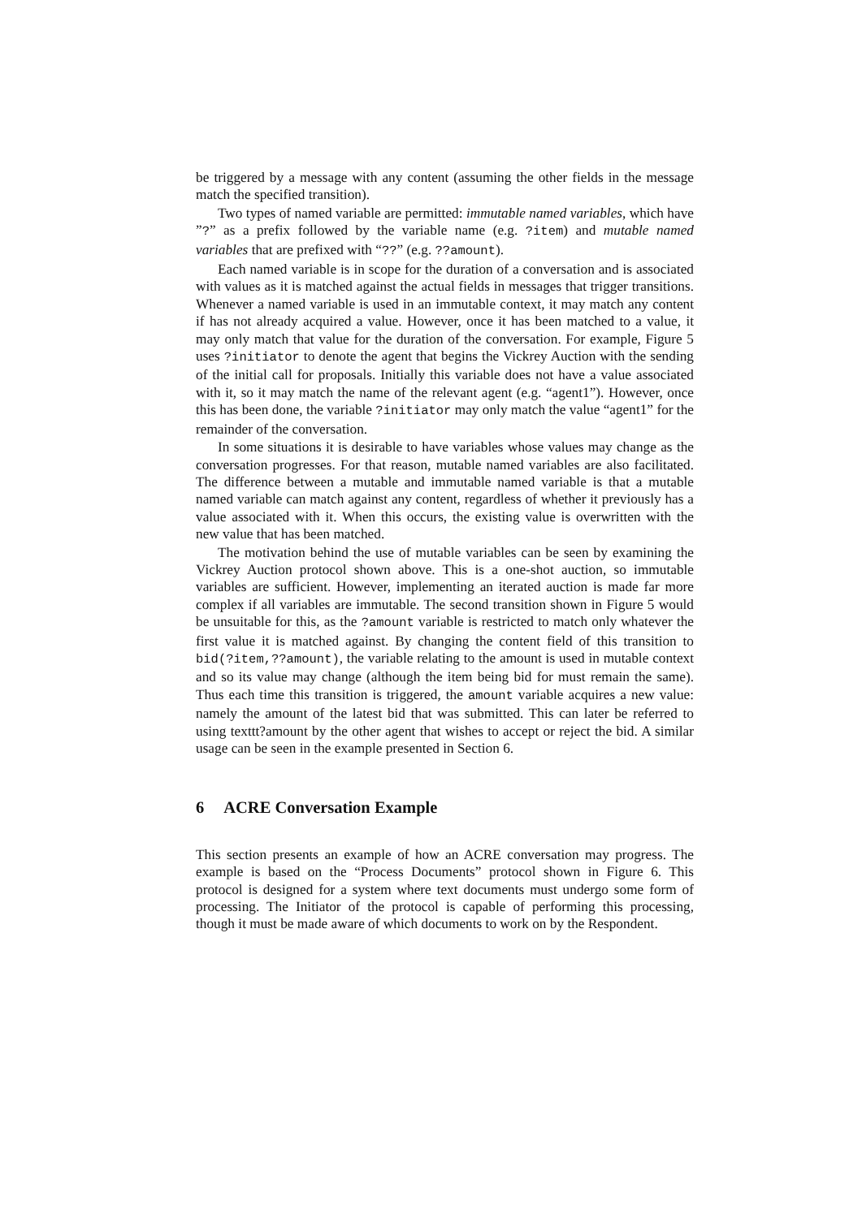be triggered by a message with any content (assuming the other fields in the message match the specified transition).
Two types of named variable are permitted: immutable named variables, which have ”?” as a prefix followed by the variable name (e.g. ?item) and mutable named variables that are prefixed with “??” (e.g. ??amount).
Each named variable is in scope for the duration of a conversation and is associated with values as it is matched against the actual fields in messages that trigger transitions. Whenever a named variable is used in an immutable context, it may match any content if has not already acquired a value. However, once it has been matched to a value, it may only match that value for the duration of the conversation. For example, Figure 5 uses ?initiator to denote the agent that begins the Vickrey Auction with the sending of the initial call for proposals. Initially this variable does not have a value associated with it, so it may match the name of the relevant agent (e.g. “agent1”). However, once this has been done, the variable ?initiator may only match the value “agent1” for the remainder of the conversation.
In some situations it is desirable to have variables whose values may change as the conversation progresses. For that reason, mutable named variables are also facilitated. The difference between a mutable and immutable named variable is that a mutable named variable can match against any content, regardless of whether it previously has a value associated with it. When this occurs, the existing value is overwritten with the new value that has been matched.
The motivation behind the use of mutable variables can be seen by examining the Vickrey Auction protocol shown above. This is a one-shot auction, so immutable variables are sufficient. However, implementing an iterated auction is made far more complex if all variables are immutable. The second transition shown in Figure 5 would be unsuitable for this, as the ?amount variable is restricted to match only whatever the first value it is matched against. By changing the content field of this transition to bid(?item,??amount), the variable relating to the amount is used in mutable context and so its value may change (although the item being bid for must remain the same). Thus each time this transition is triggered, the amount variable acquires a new value: namely the amount of the latest bid that was submitted. This can later be referred to using texttt?amount by the other agent that wishes to accept or reject the bid. A similar usage can be seen in the example presented in Section 6.
6 ACRE Conversation Example
This section presents an example of how an ACRE conversation may progress. The example is based on the “Process Documents” protocol shown in Figure 6. This protocol is designed for a system where text documents must undergo some form of processing. The Initiator of the protocol is capable of performing this processing, though it must be made aware of which documents to work on by the Respondent.